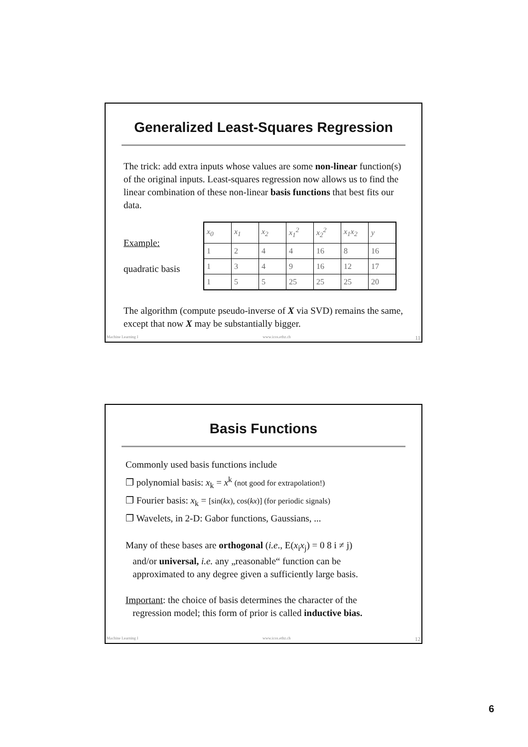Generalized Least-Squares Regression
The trick: add extra inputs whose values are some non-linear function(s) of the original inputs. Least-squares regression now allows us to find the linear combination of these non-linear basis functions that best fits our data.
Example:
quadratic basis
| x<sub>0</sub> | x<sub>1</sub> | x<sub>2</sub> | x<sub>1</sub><sup>2</sup> | x<sub>2</sub><sup>2</sup> | x<sub>1</sub>x<sub>2</sub> | y |
| 1 | 2 | 4 | 4 | 16 | 8 | 16 |
| 1 | 3 | 4 | 9 | 16 | 12 | 17 |
| 1 | 5 | 5 | 25 | 25 | 25 | 20 |
The algorithm (compute pseudo-inverse of X via SVD) remains the same, except that now X may be substantially bigger.
Machine Learning I www.icos.ethz.ch 11
Basis Functions
Commonly used basis functions include
❐ polynomial basis: x<sub>k</sub> = x<sup>k</sup> (not good for extrapolation!)
❐ Fourier basis: x<sub>k</sub> = [sin(kx), cos(kx)] (for periodic signals)
❐ Wavelets, in 2-D: Gabor functions, Gaussians, ...
Many of these bases are orthogonal (i.e., E(x<sub>i</sub>x<sub>j</sub>) = 0 8 i ≠ j)
and/or universal, i.e. any „reasonable“ function can be
approximated to any degree given a sufficiently large basis.
Important: the choice of basis determines the character of the
regression model; this form of prior is called inductive bias.
Machine Learning I www.icos.ethz.ch 12
6